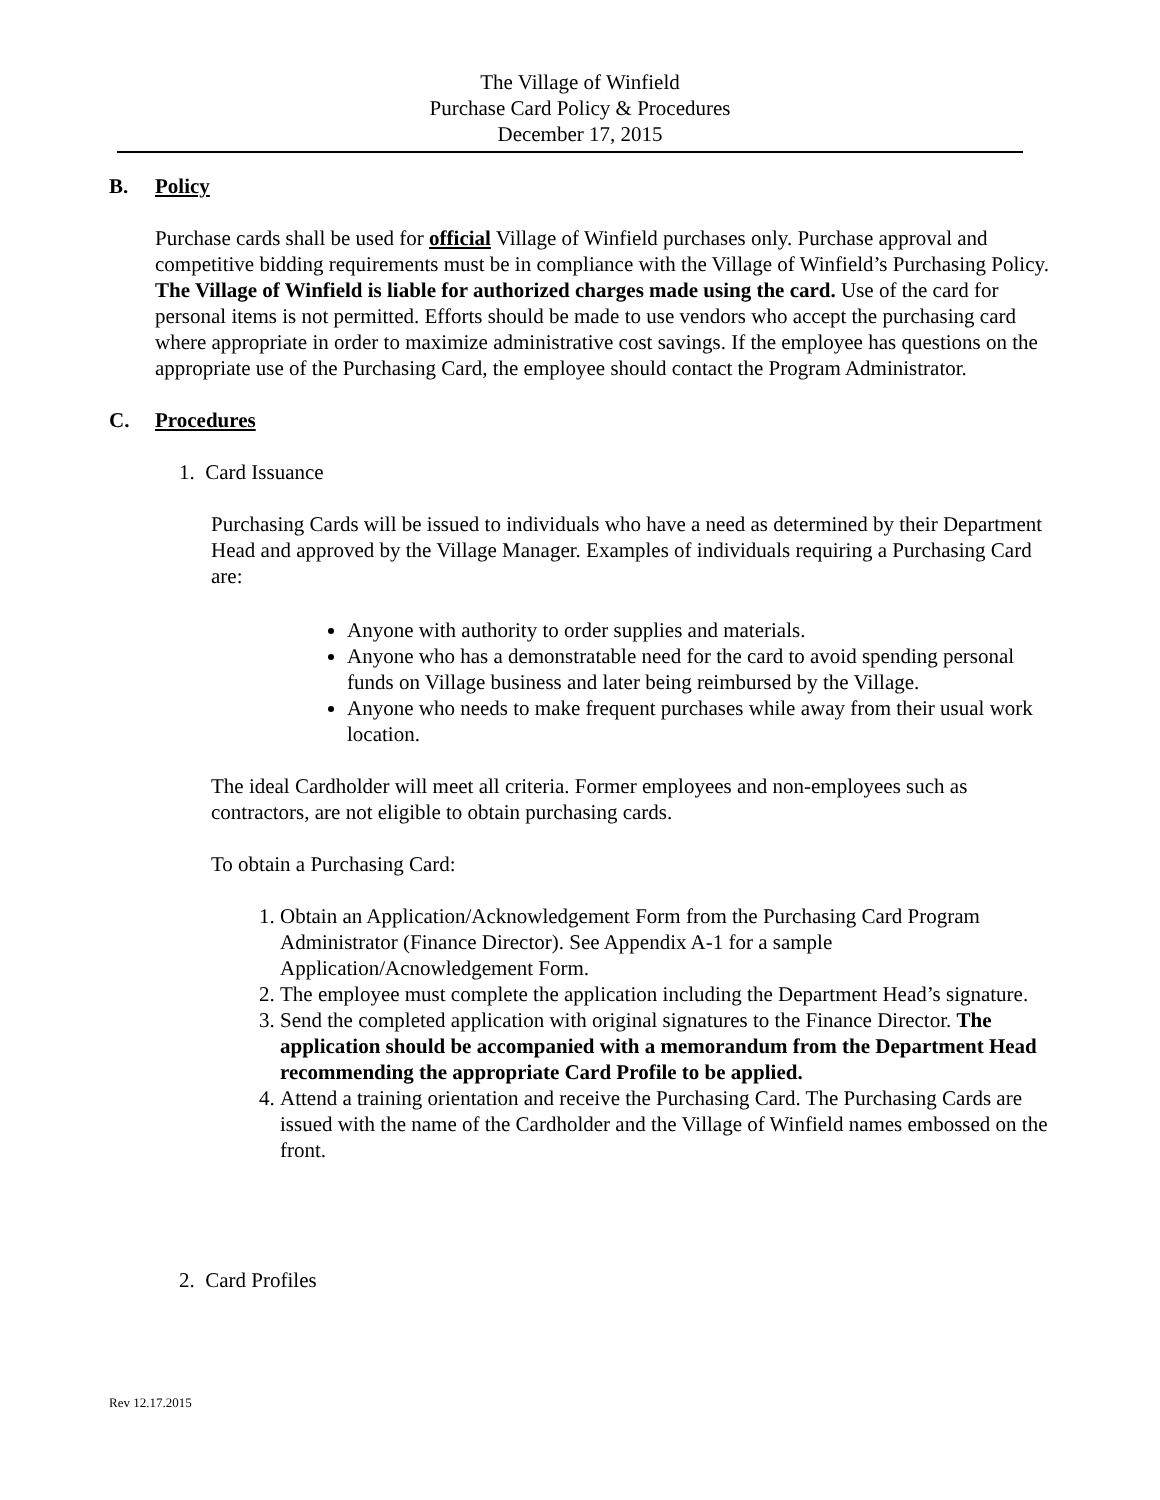The Village of Winfield
Purchase Card Policy & Procedures
December 17, 2015
B. Policy
Purchase cards shall be used for official Village of Winfield purchases only. Purchase approval and competitive bidding requirements must be in compliance with the Village of Winfield’s Purchasing Policy. The Village of Winfield is liable for authorized charges made using the card. Use of the card for personal items is not permitted. Efforts should be made to use vendors who accept the purchasing card where appropriate in order to maximize administrative cost savings. If the employee has questions on the appropriate use of the Purchasing Card, the employee should contact the Program Administrator.
C. Procedures
1. Card Issuance
Purchasing Cards will be issued to individuals who have a need as determined by their Department Head and approved by the Village Manager. Examples of individuals requiring a Purchasing Card are:
Anyone with authority to order supplies and materials.
Anyone who has a demonstratable need for the card to avoid spending personal funds on Village business and later being reimbursed by the Village.
Anyone who needs to make frequent purchases while away from their usual work location.
The ideal Cardholder will meet all criteria. Former employees and non-employees such as contractors, are not eligible to obtain purchasing cards.
To obtain a Purchasing Card:
1. Obtain an Application/Acknowledgement Form from the Purchasing Card Program Administrator (Finance Director). See Appendix A-1 for a sample Application/Acnowledgement Form.
2. The employee must complete the application including the Department Head’s signature.
3. Send the completed application with original signatures to the Finance Director. The application should be accompanied with a memorandum from the Department Head recommending the appropriate Card Profile to be applied.
4. Attend a training orientation and receive the Purchasing Card. The Purchasing Cards are issued with the name of the Cardholder and the Village of Winfield names embossed on the front.
2. Card Profiles
Rev 12.17.2015